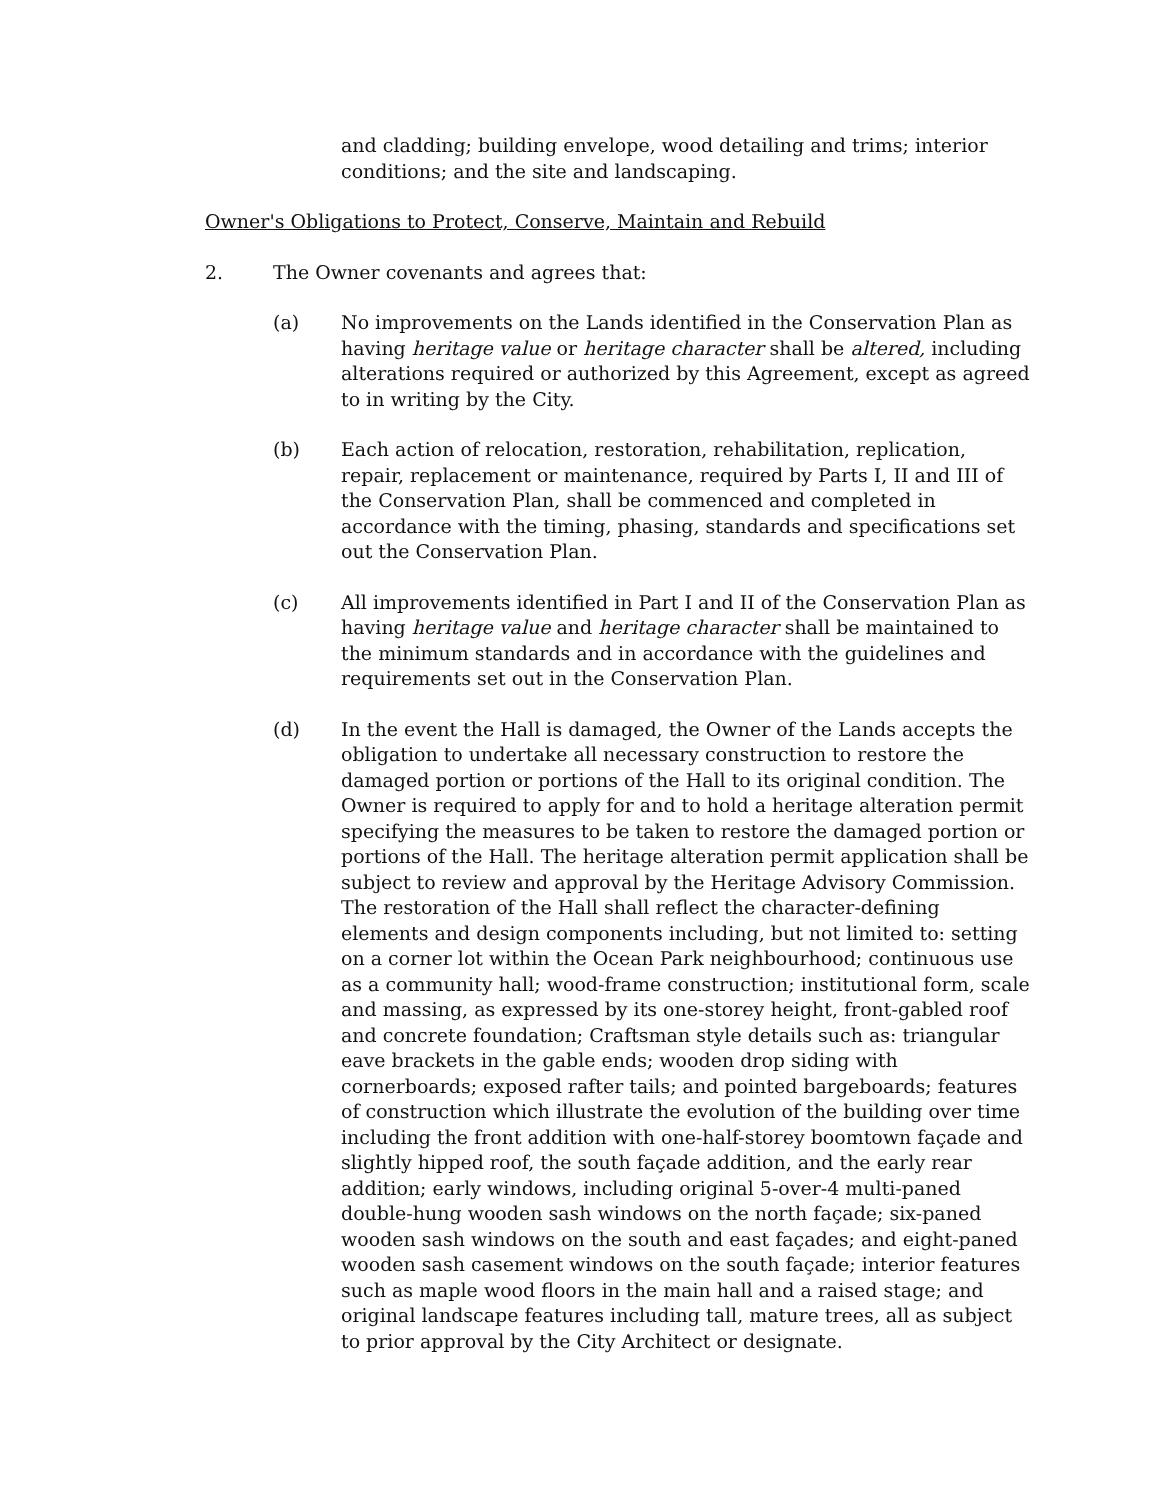and cladding; building envelope, wood detailing and trims; interior conditions; and the site and landscaping.
Owner's Obligations to Protect, Conserve, Maintain and Rebuild
2. The Owner covenants and agrees that:
(a) No improvements on the Lands identified in the Conservation Plan as having heritage value or heritage character shall be altered, including alterations required or authorized by this Agreement, except as agreed to in writing by the City.
(b) Each action of relocation, restoration, rehabilitation, replication, repair, replacement or maintenance, required by Parts I, II and III of the Conservation Plan, shall be commenced and completed in accordance with the timing, phasing, standards and specifications set out the Conservation Plan.
(c) All improvements identified in Part I and II of the Conservation Plan as having heritage value and heritage character shall be maintained to the minimum standards and in accordance with the guidelines and requirements set out in the Conservation Plan.
(d) In the event the Hall is damaged, the Owner of the Lands accepts the obligation to undertake all necessary construction to restore the damaged portion or portions of the Hall to its original condition. The Owner is required to apply for and to hold a heritage alteration permit specifying the measures to be taken to restore the damaged portion or portions of the Hall. The heritage alteration permit application shall be subject to review and approval by the Heritage Advisory Commission. The restoration of the Hall shall reflect the character-defining elements and design components including, but not limited to: setting on a corner lot within the Ocean Park neighbourhood; continuous use as a community hall; wood-frame construction; institutional form, scale and massing, as expressed by its one-storey height, front-gabled roof and concrete foundation; Craftsman style details such as: triangular eave brackets in the gable ends; wooden drop siding with cornerboards; exposed rafter tails; and pointed bargeboards; features of construction which illustrate the evolution of the building over time including the front addition with one-half-storey boomtown façade and slightly hipped roof, the south façade addition, and the early rear addition; early windows, including original 5-over-4 multi-paned double-hung wooden sash windows on the north façade; six-paned wooden sash windows on the south and east façades; and eight-paned wooden sash casement windows on the south façade; interior features such as maple wood floors in the main hall and a raised stage; and original landscape features including tall, mature trees, all as subject to prior approval by the City Architect or designate.